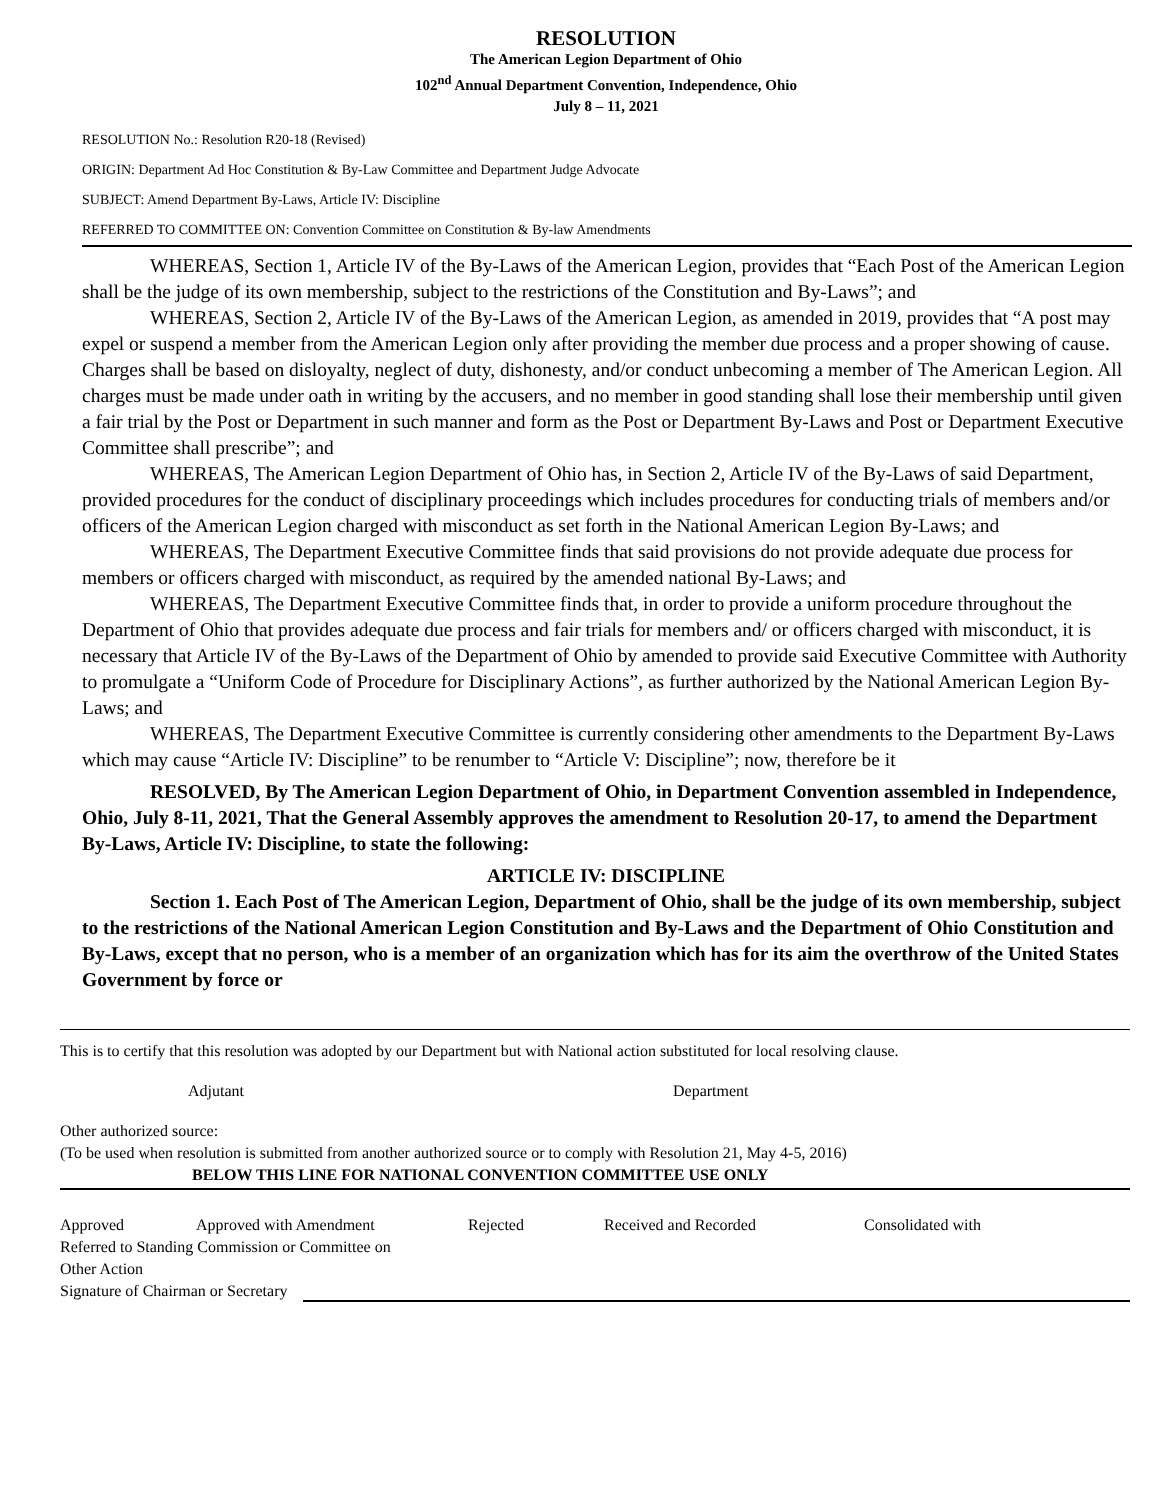RESOLUTION
The American Legion Department of Ohio
102<sup>nd</sup> Annual Department Convention, Independence, Ohio
July 8 – 11, 2021
RESOLUTION No.: Resolution R20-18 (Revised)
ORIGIN: Department Ad Hoc Constitution & By-Law Committee and Department Judge Advocate
SUBJECT: Amend Department By-Laws, Article IV: Discipline
REFERRED TO COMMITTEE ON: Convention Committee on Constitution & By-law Amendments
WHEREAS, Section 1, Article IV of the By-Laws of the American Legion, provides that “Each Post of the American Legion shall be the judge of its own membership, subject to the restrictions of the Constitution and By-Laws”; and
WHEREAS, Section 2, Article IV of the By-Laws of the American Legion, as amended in 2019, provides that “A post may expel or suspend a member from the American Legion only after providing the member due process and a proper showing of cause. Charges shall be based on disloyalty, neglect of duty, dishonesty, and/or conduct unbecoming a member of The American Legion. All charges must be made under oath in writing by the accusers, and no member in good standing shall lose their membership until given a fair trial by the Post or Department in such manner and form as the Post or Department By-Laws and Post or Department Executive Committee shall prescribe”; and
WHEREAS, The American Legion Department of Ohio has, in Section 2, Article IV of the By-Laws of said Department, provided procedures for the conduct of disciplinary proceedings which includes procedures for conducting trials of members and/or officers of the American Legion charged with misconduct as set forth in the National American Legion By-Laws; and
WHEREAS, The Department Executive Committee finds that said provisions do not provide adequate due process for members or officers charged with misconduct, as required by the amended national By-Laws; and
WHEREAS, The Department Executive Committee finds that, in order to provide a uniform procedure throughout the Department of Ohio that provides adequate due process and fair trials for members and/ or officers charged with misconduct, it is necessary that Article IV of the By-Laws of the Department of Ohio by amended to provide said Executive Committee with Authority to promulgate a “Uniform Code of Procedure for Disciplinary Actions”, as further authorized by the National American Legion By-Laws; and
WHEREAS, The Department Executive Committee is currently considering other amendments to the Department By-Laws which may cause “Article IV: Discipline” to be renumber to “Article V: Discipline”; now, therefore be it
RESOLVED, By The American Legion Department of Ohio, in Department Convention assembled in Independence, Ohio, July 8-11, 2021, That the General Assembly approves the amendment to Resolution 20-17, to amend the Department By-Laws, Article IV: Discipline, to state the following:
ARTICLE IV: DISCIPLINE
Section 1. Each Post of The American Legion, Department of Ohio, shall be the judge of its own membership, subject to the restrictions of the National American Legion Constitution and By-Laws and the Department of Ohio Constitution and By-Laws, except that no person, who is a member of an organization which has for its aim the overthrow of the United States Government by force or
This is to certify that this resolution was adopted by our Department but with National action substituted for local resolving clause.
Adjutant Department
Other authorized source:
(To be used when resolution is submitted from another authorized source or to comply with Resolution 21, May 4-5, 2016)
BELOW THIS LINE FOR NATIONAL CONVENTION COMMITTEE USE ONLY
Approved Approved with Amendment Rejected Received and Recorded Consolidated with
Referred to Standing Commission or Committee on
Other Action
Signature of Chairman or Secretary